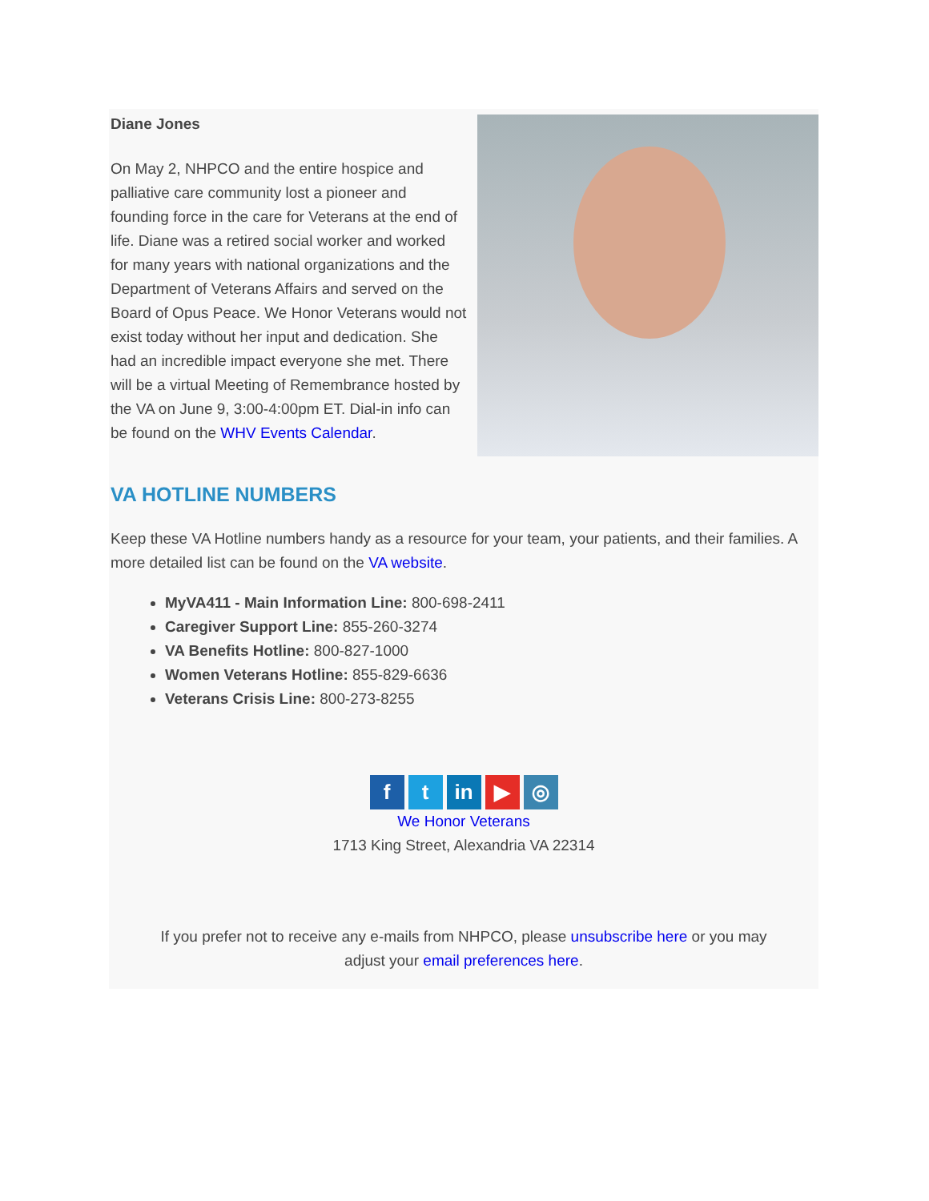Diane Jones
On May 2, NHPCO and the entire hospice and palliative care community lost a pioneer and founding force in the care for Veterans at the end of life. Diane was a retired social worker and worked for many years with national organizations and the Department of Veterans Affairs and served on the Board of Opus Peace. We Honor Veterans would not exist today without her input and dedication. She had an incredible impact everyone she met. There will be a virtual Meeting of Remembrance hosted by the VA on June 9, 3:00-4:00pm ET. Dial-in info can be found on the WHV Events Calendar.
VA HOTLINE NUMBERS
Keep these VA Hotline numbers handy as a resource for your team, your patients, and their families. A more detailed list can be found on the VA website.
MyVA411 - Main Information Line: 800-698-2411
Caregiver Support Line: 855-260-3274
VA Benefits Hotline: 800-827-1000
Women Veterans Hotline: 855-829-6636
Veterans Crisis Line: 800-273-8255
ft in ▶ ◎
We Honor Veterans
1713 King Street, Alexandria VA 22314
If you prefer not to receive any e-mails from NHPCO, please unsubscribe here or you may adjust your email preferences here.